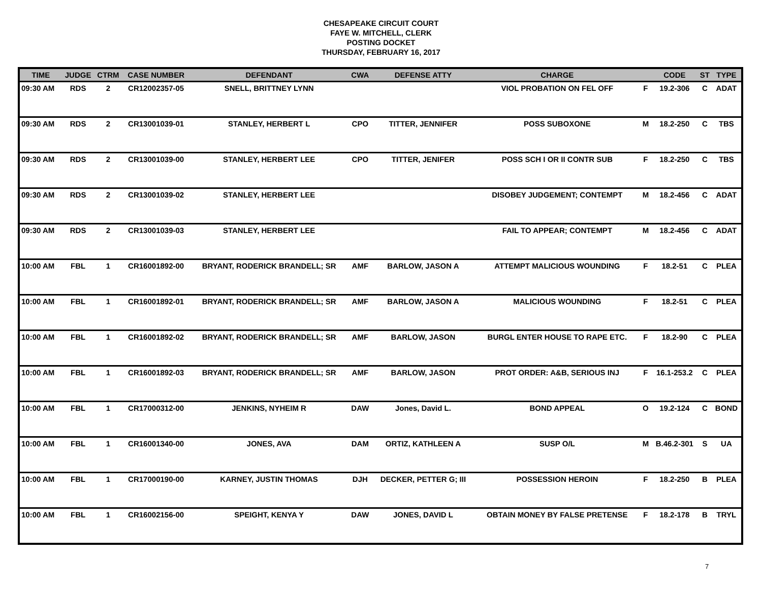CHESAPEAKE CIRCUIT COURT
FAYE W. MITCHELL, CLERK
POSTING DOCKET
THURSDAY, FEBRUARY 16, 2017
| TIME | JUDGE | CTRM | CASE NUMBER | DEFENDANT | CWA | DEFENSE ATTY | CHARGE | | CODE | ST | TYPE |
| --- | --- | --- | --- | --- | --- | --- | --- | --- | --- | --- | --- |
| 09:30 AM | RDS | 2 | CR12002357-05 | SNELL, BRITTNEY LYNN | | | VIOL PROBATION ON FEL OFF | F | 19.2-306 | C | ADAT |
| 09:30 AM | RDS | 2 | CR13001039-01 | STANLEY, HERBERT L | CPO | TITTER, JENNIFER | POSS SUBOXONE | M | 18.2-250 | C | TBS |
| 09:30 AM | RDS | 2 | CR13001039-00 | STANLEY, HERBERT LEE | CPO | TITTER, JENIFER | POSS SCH I OR II CONTR SUB | F | 18.2-250 | C | TBS |
| 09:30 AM | RDS | 2 | CR13001039-02 | STANLEY, HERBERT LEE | | | DISOBEY JUDGEMENT; CONTEMPT | M | 18.2-456 | C | ADAT |
| 09:30 AM | RDS | 2 | CR13001039-03 | STANLEY, HERBERT LEE | | | FAIL TO APPEAR; CONTEMPT | M | 18.2-456 | C | ADAT |
| 10:00 AM | FBL | 1 | CR16001892-00 | BRYANT, RODERICK BRANDELL; SR | AMF | BARLOW, JASON A | ATTEMPT MALICIOUS WOUNDING | F | 18.2-51 | C | PLEA |
| 10:00 AM | FBL | 1 | CR16001892-01 | BRYANT, RODERICK BRANDELL; SR | AMF | BARLOW, JASON A | MALICIOUS WOUNDING | F | 18.2-51 | C | PLEA |
| 10:00 AM | FBL | 1 | CR16001892-02 | BRYANT, RODERICK BRANDELL; SR | AMF | BARLOW, JASON | BURGL ENTER HOUSE TO RAPE ETC. | F | 18.2-90 | C | PLEA |
| 10:00 AM | FBL | 1 | CR16001892-03 | BRYANT, RODERICK BRANDELL; SR | AMF | BARLOW, JASON | PROT ORDER: A&B, SERIOUS INJ | F | 16.1-253.2 | C | PLEA |
| 10:00 AM | FBL | 1 | CR17000312-00 | JENKINS, NYHEIM R | DAW | Jones, David L. | BOND APPEAL | O | 19.2-124 | C | BOND |
| 10:00 AM | FBL | 1 | CR16001340-00 | JONES, AVA | DAM | ORTIZ, KATHLEEN A | SUSP O/L | M | B.46.2-301 | S | UA |
| 10:00 AM | FBL | 1 | CR17000190-00 | KARNEY, JUSTIN THOMAS | DJH | DECKER, PETTER G; III | POSSESSION HEROIN | F | 18.2-250 | B | PLEA |
| 10:00 AM | FBL | 1 | CR16002156-00 | SPEIGHT, KENYA Y | DAW | JONES, DAVID L | OBTAIN MONEY BY FALSE PRETENSE | F | 18.2-178 | B | TRYL |
7